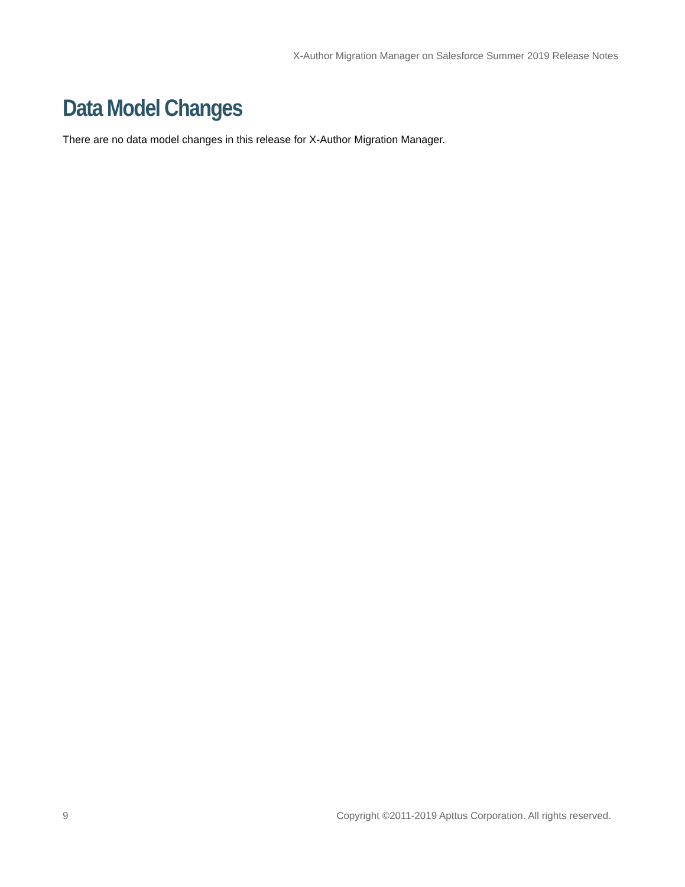X-Author Migration Manager on Salesforce Summer 2019 Release Notes
Data Model Changes
There are no data model changes in this release for X-Author Migration Manager.
9 Copyright ©2011-2019 Apttus Corporation. All rights reserved.